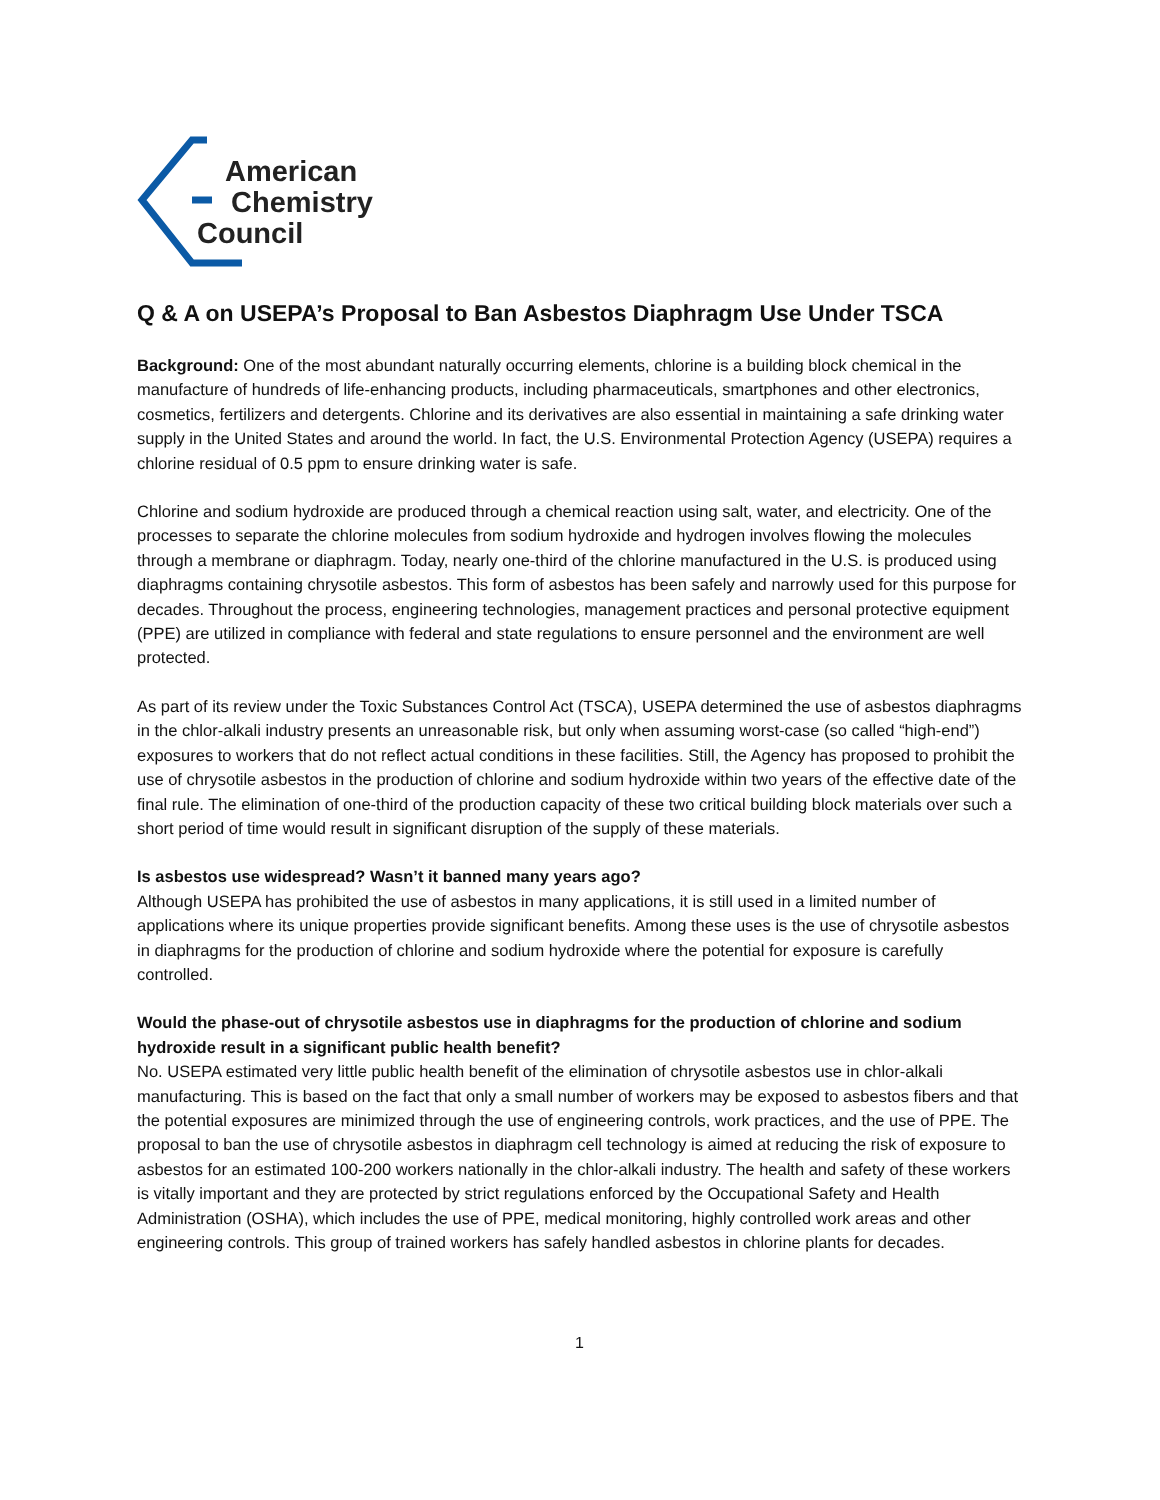American
Chemistry
Council
Q & A on USEPA’s Proposal to Ban Asbestos Diaphragm Use Under TSCA
Background: One of the most abundant naturally occurring elements, chlorine is a building block chemical in the manufacture of hundreds of life-enhancing products, including pharmaceuticals, smartphones and other electronics, cosmetics, fertilizers and detergents. Chlorine and its derivatives are also essential in maintaining a safe drinking water supply in the United States and around the world. In fact, the U.S. Environmental Protection Agency (USEPA) requires a chlorine residual of 0.5 ppm to ensure drinking water is safe.
Chlorine and sodium hydroxide are produced through a chemical reaction using salt, water, and electricity. One of the processes to separate the chlorine molecules from sodium hydroxide and hydrogen involves flowing the molecules through a membrane or diaphragm. Today, nearly one-third of the chlorine manufactured in the U.S. is produced using diaphragms containing chrysotile asbestos. This form of asbestos has been safely and narrowly used for this purpose for decades. Throughout the process, engineering technologies, management practices and personal protective equipment (PPE) are utilized in compliance with federal and state regulations to ensure personnel and the environment are well protected.
As part of its review under the Toxic Substances Control Act (TSCA), USEPA determined the use of asbestos diaphragms in the chlor-alkali industry presents an unreasonable risk, but only when assuming worst-case (so called “high-end”) exposures to workers that do not reflect actual conditions in these facilities. Still, the Agency has proposed to prohibit the use of chrysotile asbestos in the production of chlorine and sodium hydroxide within two years of the effective date of the final rule. The elimination of one-third of the production capacity of these two critical building block materials over such a short period of time would result in significant disruption of the supply of these materials.
Is asbestos use widespread? Wasn’t it banned many years ago?
Although USEPA has prohibited the use of asbestos in many applications, it is still used in a limited number of applications where its unique properties provide significant benefits. Among these uses is the use of chrysotile asbestos in diaphragms for the production of chlorine and sodium hydroxide where the potential for exposure is carefully controlled.
Would the phase-out of chrysotile asbestos use in diaphragms for the production of chlorine and sodium hydroxide result in a significant public health benefit?
No. USEPA estimated very little public health benefit of the elimination of chrysotile asbestos use in chlor-alkali manufacturing. This is based on the fact that only a small number of workers may be exposed to asbestos fibers and that the potential exposures are minimized through the use of engineering controls, work practices, and the use of PPE. The proposal to ban the use of chrysotile asbestos in diaphragm cell technology is aimed at reducing the risk of exposure to asbestos for an estimated 100-200 workers nationally in the chlor-alkali industry. The health and safety of these workers is vitally important and they are protected by strict regulations enforced by the Occupational Safety and Health Administration (OSHA), which includes the use of PPE, medical monitoring, highly controlled work areas and other engineering controls. This group of trained workers has safely handled asbestos in chlorine plants for decades.
1